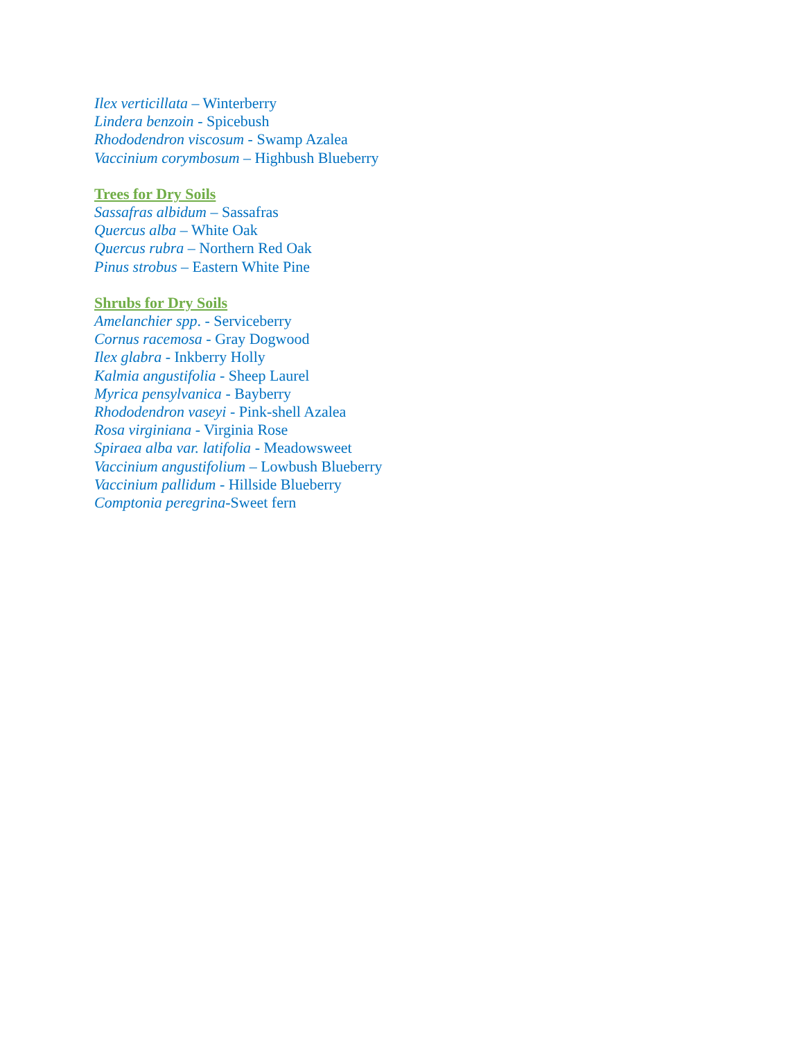Ilex verticillata – Winterberry
Lindera benzoin - Spicebush
Rhododendron viscosum - Swamp Azalea
Vaccinium corymbosum – Highbush Blueberry
Trees for Dry Soils
Sassafras albidum – Sassafras
Quercus alba – White Oak
Quercus rubra – Northern Red Oak
Pinus strobus – Eastern White Pine
Shrubs for Dry Soils
Amelanchier spp. - Serviceberry
Cornus racemosa - Gray Dogwood
Ilex glabra - Inkberry Holly
Kalmia angustifolia - Sheep Laurel
Myrica pensylvanica - Bayberry
Rhododendron vaseyi - Pink-shell Azalea
Rosa virginiana - Virginia Rose
Spiraea alba var. latifolia - Meadowsweet
Vaccinium angustifolium – Lowbush Blueberry
Vaccinium pallidum - Hillside Blueberry
Comptonia peregrina-Sweet fern